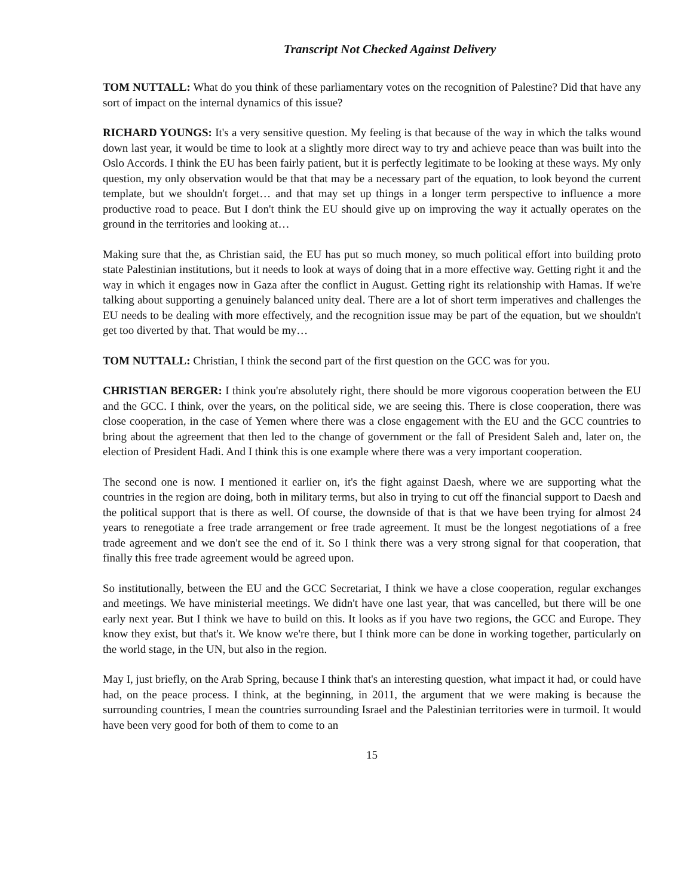Transcript Not Checked Against Delivery
TOM NUTTALL: What do you think of these parliamentary votes on the recognition of Palestine? Did that have any sort of impact on the internal dynamics of this issue?
RICHARD YOUNGS: It's a very sensitive question. My feeling is that because of the way in which the talks wound down last year, it would be time to look at a slightly more direct way to try and achieve peace than was built into the Oslo Accords. I think the EU has been fairly patient, but it is perfectly legitimate to be looking at these ways. My only question, my only observation would be that that may be a necessary part of the equation, to look beyond the current template, but we shouldn't forget… and that may set up things in a longer term perspective to influence a more productive road to peace. But I don't think the EU should give up on improving the way it actually operates on the ground in the territories and looking at…
Making sure that the, as Christian said, the EU has put so much money, so much political effort into building proto state Palestinian institutions, but it needs to look at ways of doing that in a more effective way. Getting right it and the way in which it engages now in Gaza after the conflict in August. Getting right its relationship with Hamas. If we're talking about supporting a genuinely balanced unity deal. There are a lot of short term imperatives and challenges the EU needs to be dealing with more effectively, and the recognition issue may be part of the equation, but we shouldn't get too diverted by that. That would be my…
TOM NUTTALL: Christian, I think the second part of the first question on the GCC was for you.
CHRISTIAN BERGER: I think you're absolutely right, there should be more vigorous cooperation between the EU and the GCC. I think, over the years, on the political side, we are seeing this. There is close cooperation, there was close cooperation, in the case of Yemen where there was a close engagement with the EU and the GCC countries to bring about the agreement that then led to the change of government or the fall of President Saleh and, later on, the election of President Hadi. And I think this is one example where there was a very important cooperation.
The second one is now. I mentioned it earlier on, it's the fight against Daesh, where we are supporting what the countries in the region are doing, both in military terms, but also in trying to cut off the financial support to Daesh and the political support that is there as well. Of course, the downside of that is that we have been trying for almost 24 years to renegotiate a free trade arrangement or free trade agreement. It must be the longest negotiations of a free trade agreement and we don't see the end of it. So I think there was a very strong signal for that cooperation, that finally this free trade agreement would be agreed upon.
So institutionally, between the EU and the GCC Secretariat, I think we have a close cooperation, regular exchanges and meetings. We have ministerial meetings. We didn't have one last year, that was cancelled, but there will be one early next year. But I think we have to build on this. It looks as if you have two regions, the GCC and Europe. They know they exist, but that's it. We know we're there, but I think more can be done in working together, particularly on the world stage, in the UN, but also in the region.
May I, just briefly, on the Arab Spring, because I think that's an interesting question, what impact it had, or could have had, on the peace process. I think, at the beginning, in 2011, the argument that we were making is because the surrounding countries, I mean the countries surrounding Israel and the Palestinian territories were in turmoil. It would have been very good for both of them to come to an
15